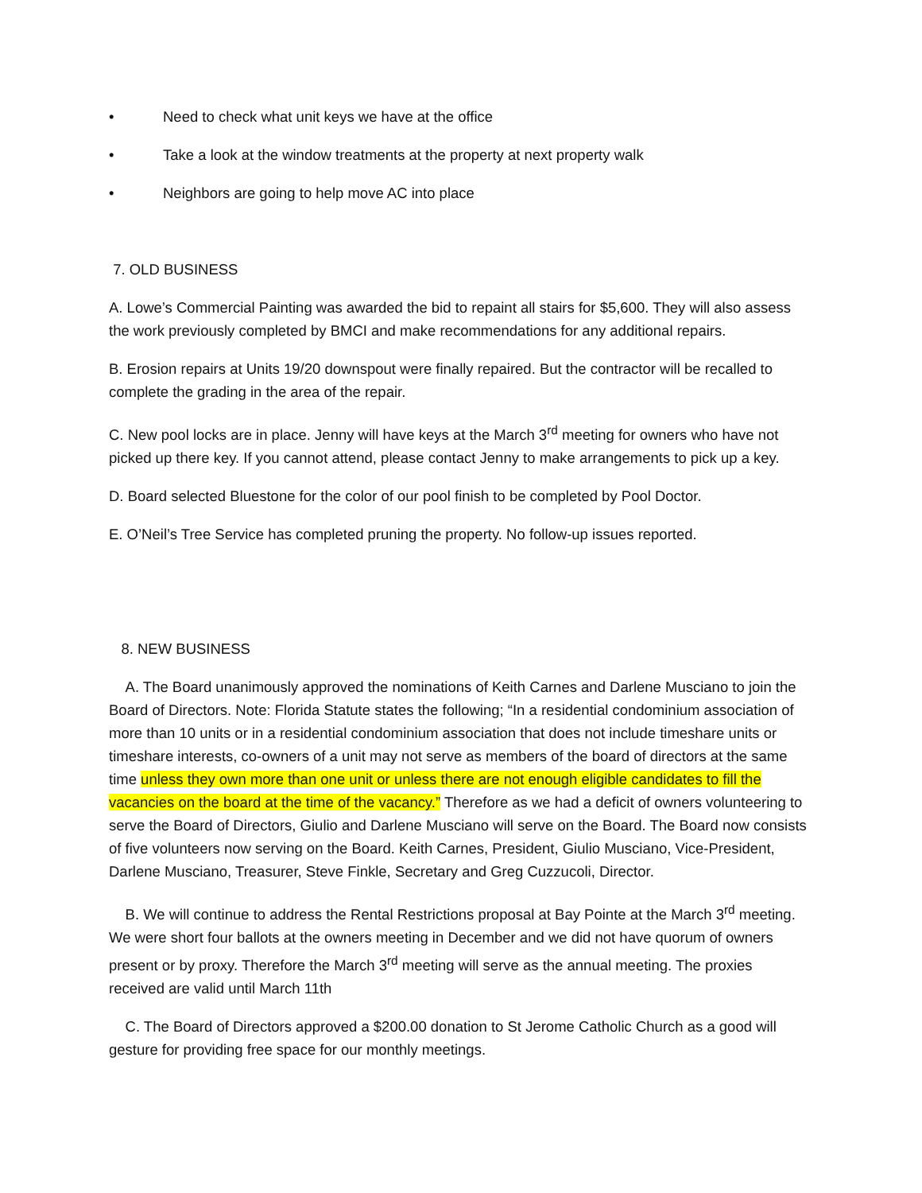• Need to check what unit keys we have at the office
• Take a look at the window treatments at the property at next property walk
• Neighbors are going to help move AC into place
7. OLD BUSINESS
A. Lowe’s Commercial Painting was awarded the bid to repaint all stairs for $5,600. They will also assess the work previously completed by BMCI and make recommendations for any additional repairs.
B. Erosion repairs at Units 19/20 downspout were finally repaired. But the contractor will be recalled to complete the grading in the area of the repair.
C. New pool locks are in place. Jenny will have keys at the March 3<sup>rd</sup> meeting for owners who have not picked up there key. If you cannot attend, please contact Jenny to make arrangements to pick up a key.
D. Board selected Bluestone for the color of our pool finish to be completed by Pool Doctor.
E. O’Neil’s Tree Service has completed pruning the property. No follow-up issues reported.
8. NEW BUSINESS
A. The Board unanimously approved the nominations of Keith Carnes and Darlene Musciano to join the Board of Directors. Note: Florida Statute states the following; “In a residential condominium association of more than 10 units or in a residential condominium association that does not include timeshare units or timeshare interests, co-owners of a unit may not serve as members of the board of directors at the same time unless they own more than one unit or unless there are not enough eligible candidates to fill the vacancies on the board at the time of the vacancy.” Therefore as we had a deficit of owners volunteering to serve the Board of Directors, Giulio and Darlene Musciano will serve on the Board. The Board now consists of five volunteers now serving on the Board. Keith Carnes, President, Giulio Musciano, Vice-President, Darlene Musciano, Treasurer, Steve Finkle, Secretary and Greg Cuzzucoli, Director.
B. We will continue to address the Rental Restrictions proposal at Bay Pointe at the March 3<sup>rd</sup> meeting. We were short four ballots at the owners meeting in December and we did not have quorum of owners present or by proxy. Therefore the March 3<sup>rd</sup> meeting will serve as the annual meeting. The proxies received are valid until March 11th
C. The Board of Directors approved a $200.00 donation to St Jerome Catholic Church as a good will gesture for providing free space for our monthly meetings.